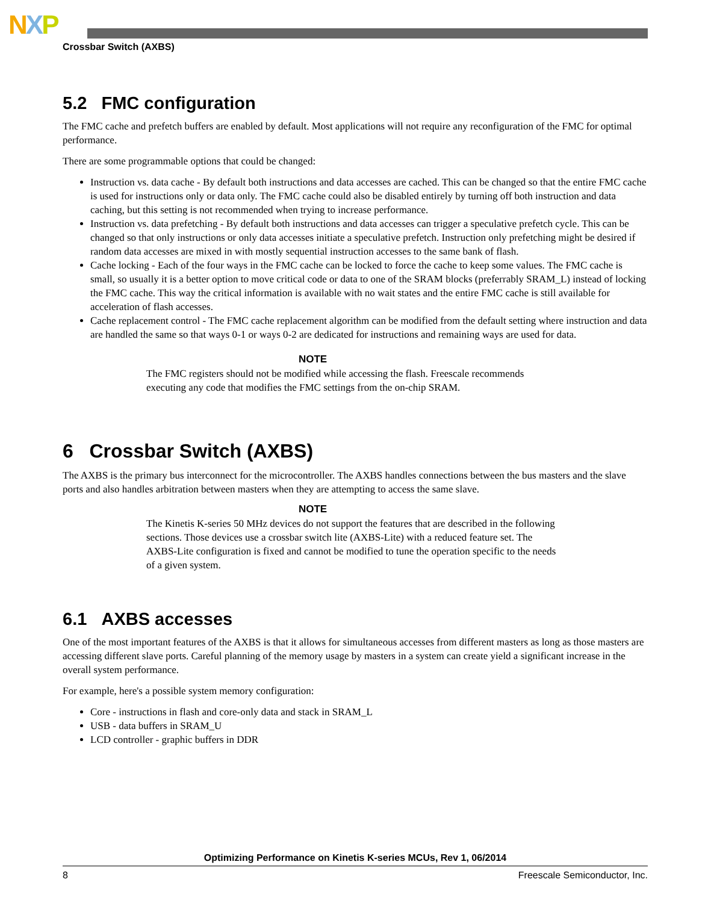NXP
Crossbar Switch (AXBS)
5.2 FMC configuration
The FMC cache and prefetch buffers are enabled by default. Most applications will not require any reconfiguration of the FMC for optimal performance.
There are some programmable options that could be changed:
Instruction vs. data cache - By default both instructions and data accesses are cached. This can be changed so that the entire FMC cache is used for instructions only or data only. The FMC cache could also be disabled entirely by turning off both instruction and data caching, but this setting is not recommended when trying to increase performance.
Instruction vs. data prefetching - By default both instructions and data accesses can trigger a speculative prefetch cycle. This can be changed so that only instructions or only data accesses initiate a speculative prefetch. Instruction only prefetching might be desired if random data accesses are mixed in with mostly sequential instruction accesses to the same bank of flash.
Cache locking - Each of the four ways in the FMC cache can be locked to force the cache to keep some values. The FMC cache is small, so usually it is a better option to move critical code or data to one of the SRAM blocks (preferrably SRAM_L) instead of locking the FMC cache. This way the critical information is available with no wait states and the entire FMC cache is still available for acceleration of flash accesses.
Cache replacement control - The FMC cache replacement algorithm can be modified from the default setting where instruction and data are handled the same so that ways 0-1 or ways 0-2 are dedicated for instructions and remaining ways are used for data.
NOTE
The FMC registers should not be modified while accessing the flash. Freescale recommends executing any code that modifies the FMC settings from the on-chip SRAM.
6 Crossbar Switch (AXBS)
The AXBS is the primary bus interconnect for the microcontroller. The AXBS handles connections between the bus masters and the slave ports and also handles arbitration between masters when they are attempting to access the same slave.
NOTE
The Kinetis K-series 50 MHz devices do not support the features that are described in the following sections. Those devices use a crossbar switch lite (AXBS-Lite) with a reduced feature set. The AXBS-Lite configuration is fixed and cannot be modified to tune the operation specific to the needs of a given system.
6.1 AXBS accesses
One of the most important features of the AXBS is that it allows for simultaneous accesses from different masters as long as those masters are accessing different slave ports. Careful planning of the memory usage by masters in a system can create yield a significant increase in the overall system performance.
For example, here's a possible system memory configuration:
Core - instructions in flash and core-only data and stack in SRAM_L
USB - data buffers in SRAM_U
LCD controller - graphic buffers in DDR
Optimizing Performance on Kinetis K-series MCUs, Rev 1, 06/2014
8 Freescale Semiconductor, Inc.